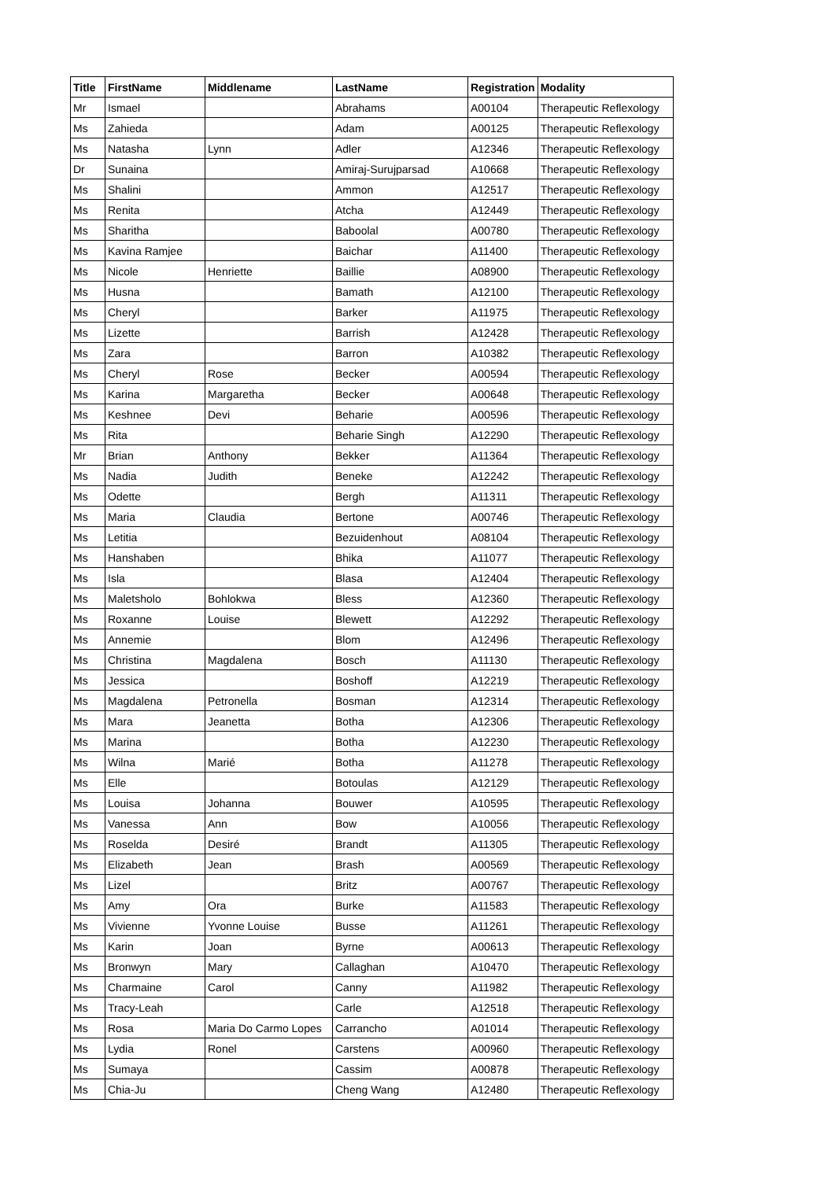| Title | FirstName | Middlename | LastName | Registration | Modality |
| --- | --- | --- | --- | --- | --- |
| Mr | Ismael | | Abrahams | A00104 | Therapeutic Reflexology |
| Ms | Zahieda | | Adam | A00125 | Therapeutic Reflexology |
| Ms | Natasha | Lynn | Adler | A12346 | Therapeutic Reflexology |
| Dr | Sunaina | | Amiraj-Surujparsad | A10668 | Therapeutic Reflexology |
| Ms | Shalini | | Ammon | A12517 | Therapeutic Reflexology |
| Ms | Renita | | Atcha | A12449 | Therapeutic Reflexology |
| Ms | Sharitha | | Baboolal | A00780 | Therapeutic Reflexology |
| Ms | Kavina Ramjee | | Baichar | A11400 | Therapeutic Reflexology |
| Ms | Nicole | Henriette | Baillie | A08900 | Therapeutic Reflexology |
| Ms | Husna | | Bamath | A12100 | Therapeutic Reflexology |
| Ms | Cheryl | | Barker | A11975 | Therapeutic Reflexology |
| Ms | Lizette | | Barrish | A12428 | Therapeutic Reflexology |
| Ms | Zara | | Barron | A10382 | Therapeutic Reflexology |
| Ms | Cheryl | Rose | Becker | A00594 | Therapeutic Reflexology |
| Ms | Karina | Margaretha | Becker | A00648 | Therapeutic Reflexology |
| Ms | Keshnee | Devi | Beharie | A00596 | Therapeutic Reflexology |
| Ms | Rita | | Beharie Singh | A12290 | Therapeutic Reflexology |
| Mr | Brian | Anthony | Bekker | A11364 | Therapeutic Reflexology |
| Ms | Nadia | Judith | Beneke | A12242 | Therapeutic Reflexology |
| Ms | Odette | | Bergh | A11311 | Therapeutic Reflexology |
| Ms | Maria | Claudia | Bertone | A00746 | Therapeutic Reflexology |
| Ms | Letitia | | Bezuidenhout | A08104 | Therapeutic Reflexology |
| Ms | Hanshaben | | Bhika | A11077 | Therapeutic Reflexology |
| Ms | Isla | | Blasa | A12404 | Therapeutic Reflexology |
| Ms | Maletsholo | Bohlokwa | Bless | A12360 | Therapeutic Reflexology |
| Ms | Roxanne | Louise | Blewett | A12292 | Therapeutic Reflexology |
| Ms | Annemie | | Blom | A12496 | Therapeutic Reflexology |
| Ms | Christina | Magdalena | Bosch | A11130 | Therapeutic Reflexology |
| Ms | Jessica | | Boshoff | A12219 | Therapeutic Reflexology |
| Ms | Magdalena | Petronella | Bosman | A12314 | Therapeutic Reflexology |
| Ms | Mara | Jeanetta | Botha | A12306 | Therapeutic Reflexology |
| Ms | Marina | | Botha | A12230 | Therapeutic Reflexology |
| Ms | Wilna | Marié | Botha | A11278 | Therapeutic Reflexology |
| Ms | Elle | | Botoulas | A12129 | Therapeutic Reflexology |
| Ms | Louisa | Johanna | Bouwer | A10595 | Therapeutic Reflexology |
| Ms | Vanessa | Ann | Bow | A10056 | Therapeutic Reflexology |
| Ms | Roselda | Desiré | Brandt | A11305 | Therapeutic Reflexology |
| Ms | Elizabeth | Jean | Brash | A00569 | Therapeutic Reflexology |
| Ms | Lizel | | Britz | A00767 | Therapeutic Reflexology |
| Ms | Amy | Ora | Burke | A11583 | Therapeutic Reflexology |
| Ms | Vivienne | Yvonne Louise | Busse | A11261 | Therapeutic Reflexology |
| Ms | Karin | Joan | Byrne | A00613 | Therapeutic Reflexology |
| Ms | Bronwyn | Mary | Callaghan | A10470 | Therapeutic Reflexology |
| Ms | Charmaine | Carol | Canny | A11982 | Therapeutic Reflexology |
| Ms | Tracy-Leah | | Carle | A12518 | Therapeutic Reflexology |
| Ms | Rosa | Maria Do Carmo Lopes | Carrancho | A01014 | Therapeutic Reflexology |
| Ms | Lydia | Ronel | Carstens | A00960 | Therapeutic Reflexology |
| Ms | Sumaya | | Cassim | A00878 | Therapeutic Reflexology |
| Ms | Chia-Ju | | Cheng Wang | A12480 | Therapeutic Reflexology |